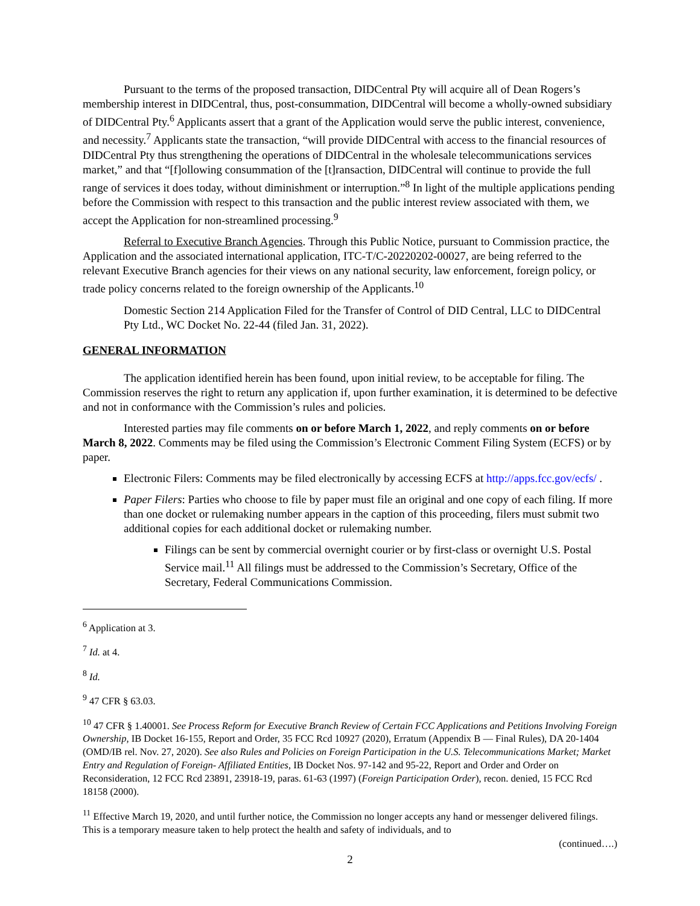Pursuant to the terms of the proposed transaction, DIDCentral Pty will acquire all of Dean Rogers’s membership interest in DIDCentral, thus, post-consummation, DIDCentral will become a wholly-owned subsidiary of DIDCentral Pty.<sup>6</sup> Applicants assert that a grant of the Application would serve the public interest, convenience, and necessity.<sup>7</sup> Applicants state the transaction, “will provide DIDCentral with access to the financial resources of DIDCentral Pty thus strengthening the operations of DIDCentral in the wholesale telecommunications services market,” and that “[f]ollowing consummation of the [t]ransaction, DIDCentral will continue to provide the full range of services it does today, without diminishment or interruption.”<sup>8</sup> In light of the multiple applications pending before the Commission with respect to this transaction and the public interest review associated with them, we accept the Application for non-streamlined processing.<sup>9</sup>
Referral to Executive Branch Agencies. Through this Public Notice, pursuant to Commission practice, the Application and the associated international application, ITC-T/C-20220202-00027, are being referred to the relevant Executive Branch agencies for their views on any national security, law enforcement, foreign policy, or trade policy concerns related to the foreign ownership of the Applicants.<sup>10</sup>
Domestic Section 214 Application Filed for the Transfer of Control of DID Central, LLC to DIDCentral Pty Ltd., WC Docket No. 22-44 (filed Jan. 31, 2022).
GENERAL INFORMATION
The application identified herein has been found, upon initial review, to be acceptable for filing. The Commission reserves the right to return any application if, upon further examination, it is determined to be defective and not in conformance with the Commission’s rules and policies.
Interested parties may file comments on or before March 1, 2022, and reply comments on or before March 8, 2022. Comments may be filed using the Commission’s Electronic Comment Filing System (ECFS) or by paper.
Electronic Filers: Comments may be filed electronically by accessing ECFS at http://apps.fcc.gov/ecfs/ .
Paper Filers: Parties who choose to file by paper must file an original and one copy of each filing. If more than one docket or rulemaking number appears in the caption of this proceeding, filers must submit two additional copies for each additional docket or rulemaking number.
Filings can be sent by commercial overnight courier or by first-class or overnight U.S. Postal Service mail.<sup>11</sup> All filings must be addressed to the Commission’s Secretary, Office of the Secretary, Federal Communications Commission.
<sup>6</sup> Application at 3.
<sup>7</sup> Id. at 4.
<sup>8</sup> Id.
<sup>9</sup> 47 CFR § 63.03.
<sup>10</sup> 47 CFR § 1.40001. See Process Reform for Executive Branch Review of Certain FCC Applications and Petitions Involving Foreign Ownership, IB Docket 16-155, Report and Order, 35 FCC Rcd 10927 (2020), Erratum (Appendix B — Final Rules), DA 20-1404 (OMD/IB rel. Nov. 27, 2020). See also Rules and Policies on Foreign Participation in the U.S. Telecommunications Market; Market Entry and Regulation of Foreign- Affiliated Entities, IB Docket Nos. 97-142 and 95-22, Report and Order and Order on Reconsideration, 12 FCC Rcd 23891, 23918-19, paras. 61-63 (1997) (Foreign Participation Order), recon. denied, 15 FCC Rcd 18158 (2000).
<sup>11</sup> Effective March 19, 2020, and until further notice, the Commission no longer accepts any hand or messenger delivered filings. This is a temporary measure taken to help protect the health and safety of individuals, and to
(continued….)
2